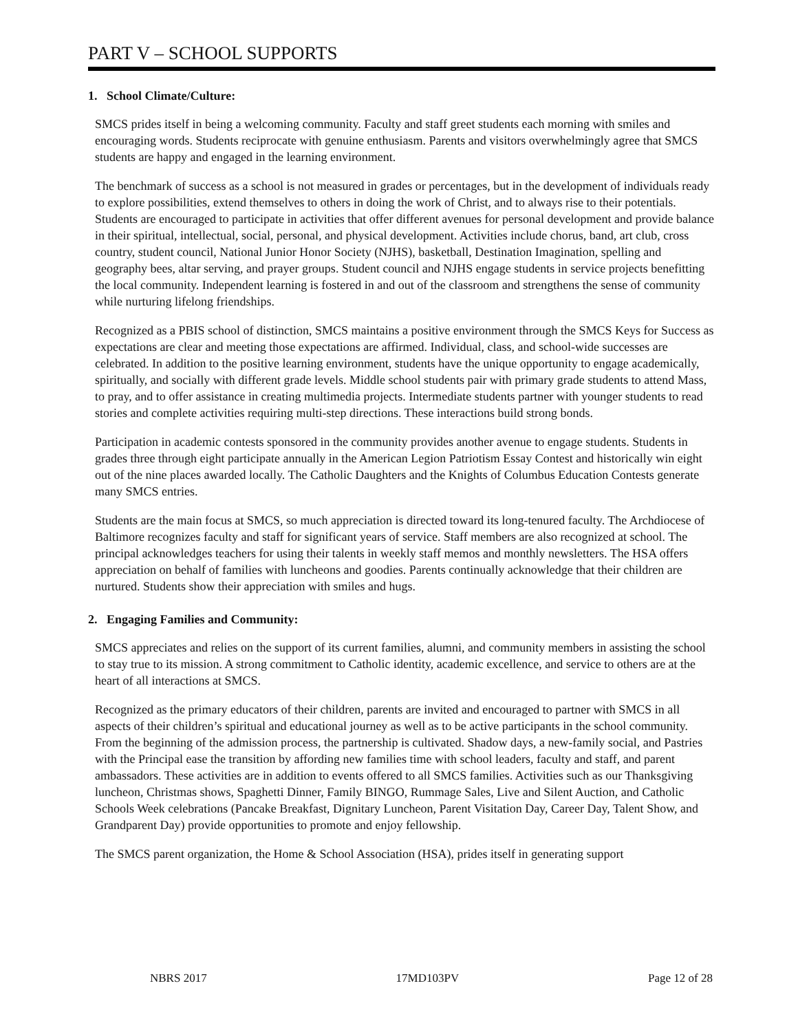PART V – SCHOOL SUPPORTS
1. School Climate/Culture:
SMCS prides itself in being a welcoming community. Faculty and staff greet students each morning with smiles and encouraging words. Students reciprocate with genuine enthusiasm. Parents and visitors overwhelmingly agree that SMCS students are happy and engaged in the learning environment.
The benchmark of success as a school is not measured in grades or percentages, but in the development of individuals ready to explore possibilities, extend themselves to others in doing the work of Christ, and to always rise to their potentials. Students are encouraged to participate in activities that offer different avenues for personal development and provide balance in their spiritual, intellectual, social, personal, and physical development. Activities include chorus, band, art club, cross country, student council, National Junior Honor Society (NJHS), basketball, Destination Imagination, spelling and geography bees, altar serving, and prayer groups. Student council and NJHS engage students in service projects benefitting the local community. Independent learning is fostered in and out of the classroom and strengthens the sense of community while nurturing lifelong friendships.
Recognized as a PBIS school of distinction, SMCS maintains a positive environment through the SMCS Keys for Success as expectations are clear and meeting those expectations are affirmed. Individual, class, and school-wide successes are celebrated. In addition to the positive learning environment, students have the unique opportunity to engage academically, spiritually, and socially with different grade levels. Middle school students pair with primary grade students to attend Mass, to pray, and to offer assistance in creating multimedia projects. Intermediate students partner with younger students to read stories and complete activities requiring multi-step directions. These interactions build strong bonds.
Participation in academic contests sponsored in the community provides another avenue to engage students. Students in grades three through eight participate annually in the American Legion Patriotism Essay Contest and historically win eight out of the nine places awarded locally. The Catholic Daughters and the Knights of Columbus Education Contests generate many SMCS entries.
Students are the main focus at SMCS, so much appreciation is directed toward its long-tenured faculty. The Archdiocese of Baltimore recognizes faculty and staff for significant years of service. Staff members are also recognized at school. The principal acknowledges teachers for using their talents in weekly staff memos and monthly newsletters. The HSA offers appreciation on behalf of families with luncheons and goodies. Parents continually acknowledge that their children are nurtured. Students show their appreciation with smiles and hugs.
2. Engaging Families and Community:
SMCS appreciates and relies on the support of its current families, alumni, and community members in assisting the school to stay true to its mission. A strong commitment to Catholic identity, academic excellence, and service to others are at the heart of all interactions at SMCS.
Recognized as the primary educators of their children, parents are invited and encouraged to partner with SMCS in all aspects of their children’s spiritual and educational journey as well as to be active participants in the school community. From the beginning of the admission process, the partnership is cultivated. Shadow days, a new-family social, and Pastries with the Principal ease the transition by affording new families time with school leaders, faculty and staff, and parent ambassadors. These activities are in addition to events offered to all SMCS families. Activities such as our Thanksgiving luncheon, Christmas shows, Spaghetti Dinner, Family BINGO, Rummage Sales, Live and Silent Auction, and Catholic Schools Week celebrations (Pancake Breakfast, Dignitary Luncheon, Parent Visitation Day, Career Day, Talent Show, and Grandparent Day) provide opportunities to promote and enjoy fellowship.
The SMCS parent organization, the Home & School Association (HSA), prides itself in generating support
NBRS 2017 17MD103PV Page 12 of 28